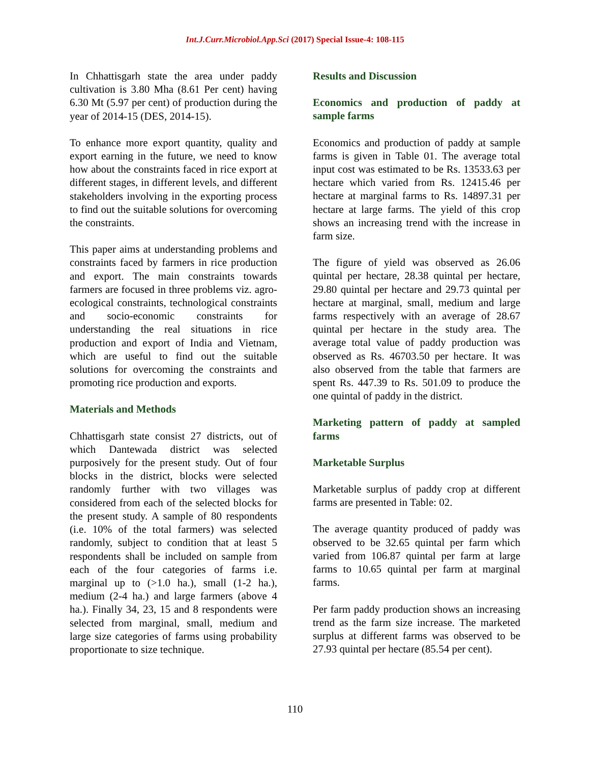Int.J.Curr.Microbiol.App.Sci (2017) Special Issue-4: 108-115
In Chhattisgarh state the area under paddy cultivation is 3.80 Mha (8.61 Per cent) having 6.30 Mt (5.97 per cent) of production during the year of 2014-15 (DES, 2014-15).
To enhance more export quantity, quality and export earning in the future, we need to know how about the constraints faced in rice export at different stages, in different levels, and different stakeholders involving in the exporting process to find out the suitable solutions for overcoming the constraints.
This paper aims at understanding problems and constraints faced by farmers in rice production and export. The main constraints towards farmers are focused in three problems viz. agro-ecological constraints, technological constraints and socio-economic constraints for understanding the real situations in rice production and export of India and Vietnam, which are useful to find out the suitable solutions for overcoming the constraints and promoting rice production and exports.
Materials and Methods
Chhattisgarh state consist 27 districts, out of which Dantewada district was selected purposively for the present study. Out of four blocks in the district, blocks were selected randomly further with two villages was considered from each of the selected blocks for the present study. A sample of 80 respondents (i.e. 10% of the total farmers) was selected randomly, subject to condition that at least 5 respondents shall be included on sample from each of the four categories of farms i.e. marginal up to (>1.0 ha.), small (1-2 ha.), medium (2-4 ha.) and large farmers (above 4 ha.). Finally 34, 23, 15 and 8 respondents were selected from marginal, small, medium and large size categories of farms using probability proportionate to size technique.
Results and Discussion
Economics and production of paddy at sample farms
Economics and production of paddy at sample farms is given in Table 01. The average total input cost was estimated to be Rs. 13533.63 per hectare which varied from Rs. 12415.46 per hectare at marginal farms to Rs. 14897.31 per hectare at large farms. The yield of this crop shows an increasing trend with the increase in farm size.
The figure of yield was observed as 26.06 quintal per hectare, 28.38 quintal per hectare, 29.80 quintal per hectare and 29.73 quintal per hectare at marginal, small, medium and large farms respectively with an average of 28.67 quintal per hectare in the study area. The average total value of paddy production was observed as Rs. 46703.50 per hectare. It was also observed from the table that farmers are spent Rs. 447.39 to Rs. 501.09 to produce the one quintal of paddy in the district.
Marketing pattern of paddy at sampled farms
Marketable Surplus
Marketable surplus of paddy crop at different farms are presented in Table: 02.
The average quantity produced of paddy was observed to be 32.65 quintal per farm which varied from 106.87 quintal per farm at large farms to 10.65 quintal per farm at marginal farms.
Per farm paddy production shows an increasing trend as the farm size increase. The marketed surplus at different farms was observed to be 27.93 quintal per hectare (85.54 per cent).
110